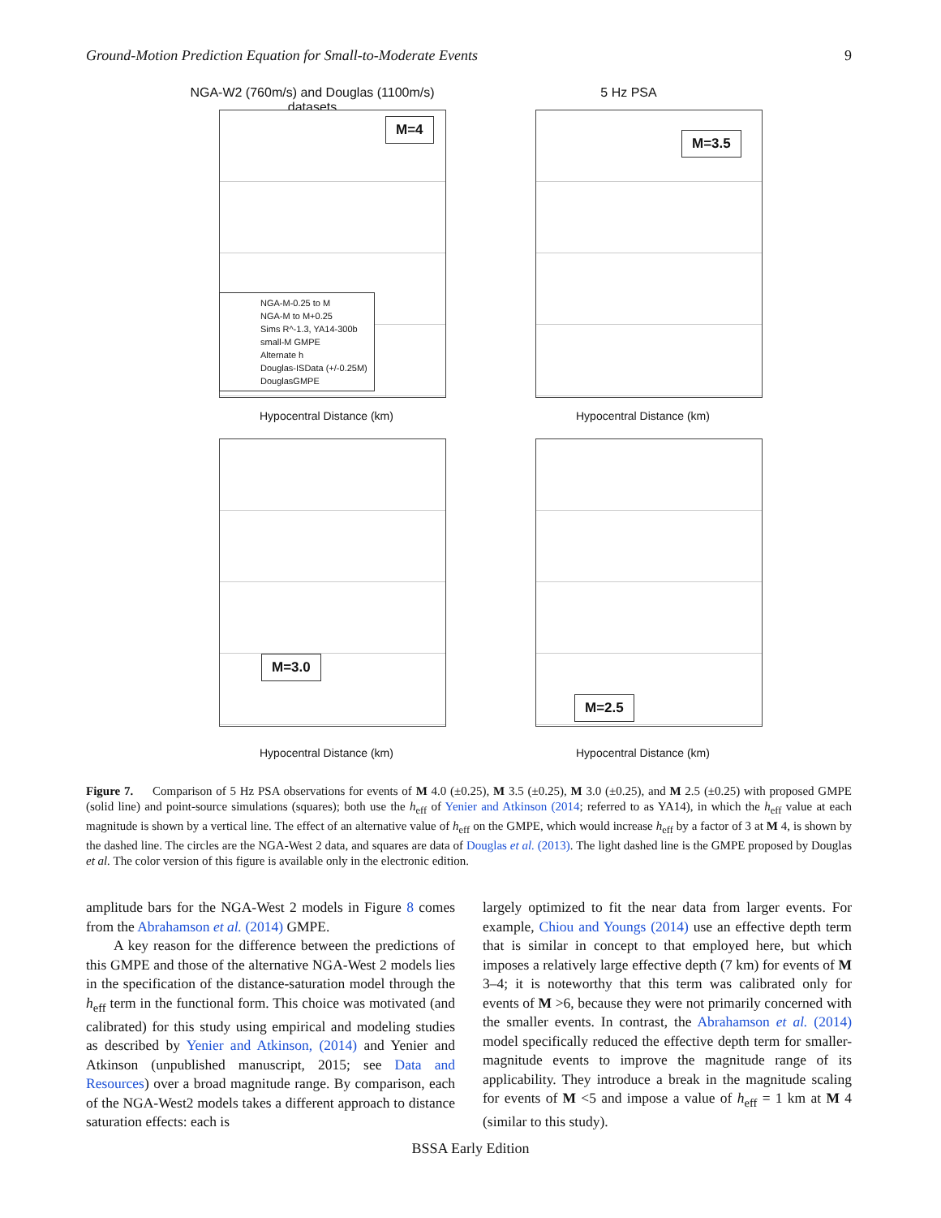Ground-Motion Prediction Equation for Small-to-Moderate Events 9
NGA-W2 (760m/s) and Douglas (1100m/s) datasets
M=4
NGA-M-0.25 to M
NGA-M to M+0.25
Sims R^-1.3, YA14-300b
small-M GMPE
Alternate h
Douglas-ISData (+/-0.25M)
DouglasGMPE
Hypocentral Distance (km)
5 Hz PSA
M=3.5
Hypocentral Distance (km)
M=3.0
Hypocentral Distance (km)
M=2.5
Hypocentral Distance (km)
Figure 7. Comparison of 5 Hz PSA observations for events of M 4.0 (±0.25), M 3.5 (±0.25), M 3.0 (±0.25), and M 2.5 (±0.25) with proposed GMPE (solid line) and point-source simulations (squares); both use the h<sub>eff</sub> of Yenier and Atkinson (2014; referred to as YA14), in which the h<sub>eff</sub> value at each magnitude is shown by a vertical line. The effect of an alternative value of h<sub>eff</sub> on the GMPE, which would increase h<sub>eff</sub> by a factor of 3 at M 4, is shown by the dashed line. The circles are the NGA-West 2 data, and squares are data of Douglas et al. (2013). The light dashed line is the GMPE proposed by Douglas et al. The color version of this figure is available only in the electronic edition.
amplitude bars for the NGA-West 2 models in Figure 8 comes from the Abrahamson et al. (2014) GMPE.
A key reason for the difference between the predictions of this GMPE and those of the alternative NGA-West 2 models lies in the specification of the distance-saturation model through the h<sub>eff</sub> term in the functional form. This choice was motivated (and calibrated) for this study using empirical and modeling studies as described by Yenier and Atkinson, (2014) and Yenier and Atkinson (unpublished manuscript, 2015; see Data and Resources) over a broad magnitude range. By comparison, each of the NGA-West2 models takes a different approach to distance saturation effects: each is
largely optimized to fit the near data from larger events. For example, Chiou and Youngs (2014) use an effective depth term that is similar in concept to that employed here, but which imposes a relatively large effective depth (7 km) for events of M 3–4; it is noteworthy that this term was calibrated only for events of M >6, because they were not primarily concerned with the smaller events. In contrast, the Abrahamson et al. (2014) model specifically reduced the effective depth term for smaller-magnitude events to improve the magnitude range of its applicability. They introduce a break in the magnitude scaling for events of M <5 and impose a value of h<sub>eff</sub> = 1 km at M 4 (similar to this study).
BSSA Early Edition